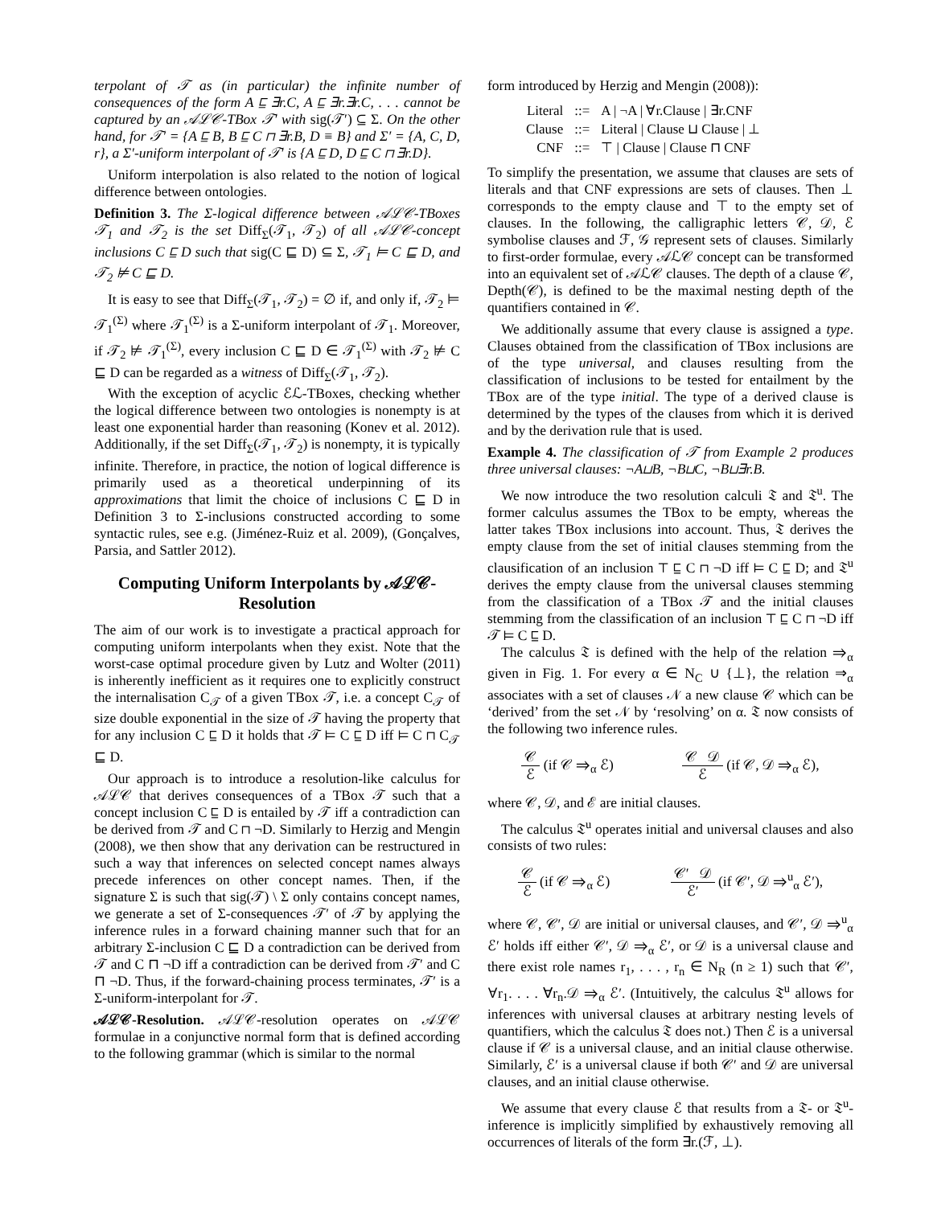terpolant of 𝒯 as (in particular) the infinite number of consequences of the form A ⊑ ∃r.C, A ⊑ ∃r.∃r.C, . . . cannot be captured by an 𝒜ℒ𝒞-TBox 𝒯′ with sig(𝒯′) ⊆ Σ. On the other hand, for 𝒯′ = {A ⊑ B, B ⊑ C ⊓ ∃r.B, D ≡ B} and Σ′ = {A, C, D, r}, a Σ′-uniform interpolant of 𝒯′ is {A ⊑ D, D ⊑ C ⊓ ∃r.D}.
Uniform interpolation is also related to the notion of logical difference between ontologies.
Definition 3. The Σ-logical difference between 𝒜ℒ𝒞-TBoxes 𝒯<sub>1</sub> and 𝒯<sub>2</sub> is the set Diff<sub>Σ</sub>(𝒯<sub>1</sub>, 𝒯<sub>2</sub>) of all 𝒜ℒ𝒞-concept inclusions C ⊑ D such that sig(C ⊑ D) ⊆ Σ, 𝒯<sub>1</sub> ⊨ C ⊑ D, and 𝒯<sub>2</sub> ⊭ C ⊑ D.
It is easy to see that Diff<sub>Σ</sub>(𝒯<sub>1</sub>, 𝒯<sub>2</sub>) = ∅ if, and only if, 𝒯<sub>2</sub> ⊨ 𝒯<sub>1</sub><sup>(Σ)</sup> where 𝒯<sub>1</sub><sup>(Σ)</sup> is a Σ-uniform interpolant of 𝒯<sub>1</sub>. Moreover, if 𝒯<sub>2</sub> ⊭ 𝒯<sub>1</sub><sup>(Σ)</sup>, every inclusion C ⊑ D ∈ 𝒯<sub>1</sub><sup>(Σ)</sup> with 𝒯<sub>2</sub> ⊭ C ⊑ D can be regarded as a witness of Diff<sub>Σ</sub>(𝒯<sub>1</sub>, 𝒯<sub>2</sub>).
With the exception of acyclic ℰℒ-TBoxes, checking whether the logical difference between two ontologies is nonempty is at least one exponential harder than reasoning (Konev et al. 2012). Additionally, if the set Diff<sub>Σ</sub>(𝒯<sub>1</sub>, 𝒯<sub>2</sub>) is nonempty, it is typically infinite. Therefore, in practice, the notion of logical difference is primarily used as a theoretical underpinning of its approximations that limit the choice of inclusions C ⊑ D in Definition 3 to Σ-inclusions constructed according to some syntactic rules, see e.g. (Jiménez-Ruiz et al. 2009), (Gonçalves, Parsia, and Sattler 2012).
Computing Uniform Interpolants by 𝒜ℒ𝒞-Resolution
The aim of our work is to investigate a practical approach for computing uniform interpolants when they exist. Note that the worst-case optimal procedure given by Lutz and Wolter (2011) is inherently inefficient as it requires one to explicitly construct the internalisation C<sub>𝒯</sub> of a given TBox 𝒯, i.e. a concept C<sub>𝒯</sub> of size double exponential in the size of 𝒯 having the property that for any inclusion C ⊑ D it holds that 𝒯 ⊨ C ⊑ D iff ⊨ C ⊓ C<sub>𝒯</sub> ⊑ D.
Our approach is to introduce a resolution-like calculus for 𝒜ℒ𝒞 that derives consequences of a TBox 𝒯 such that a concept inclusion C ⊑ D is entailed by 𝒯 iff a contradiction can be derived from 𝒯 and C ⊓ ¬D. Similarly to Herzig and Mengin (2008), we then show that any derivation can be restructured in such a way that inferences on selected concept names always precede inferences on other concept names. Then, if the signature Σ is such that sig(𝒯) \ Σ only contains concept names, we generate a set of Σ-consequences 𝒯′ of 𝒯 by applying the inference rules in a forward chaining manner such that for an arbitrary Σ-inclusion C ⊑ D a contradiction can be derived from 𝒯 and C ⊓ ¬D iff a contradiction can be derived from 𝒯′ and C ⊓ ¬D. Thus, if the forward-chaining process terminates, 𝒯′ is a Σ-uniform-interpolant for 𝒯.
𝒜ℒ𝒞-Resolution. 𝒜ℒ𝒞-resolution operates on 𝒜ℒ𝒞 formulae in a conjunctive normal form that is defined according to the following grammar (which is similar to the normal
form introduced by Herzig and Mengin (2008)):
| Literal | ::= | A / ¬A / ∀r.Clause / ∃r.CNF |
| Clause | ::= | Literal / Clause ⊔ Clause / ⊥ |
| CNF | ::= | ⊤ / Clause / Clause ⊓ CNF |
To simplify the presentation, we assume that clauses are sets of literals and that CNF expressions are sets of clauses. Then ⊥ corresponds to the empty clause and ⊤ to the empty set of clauses. In the following, the calligraphic letters 𝒞, 𝒟, ℰ symbolise clauses and ℱ, 𝒢 represent sets of clauses. Similarly to first-order formulae, every 𝒜ℒ𝒞 concept can be transformed into an equivalent set of 𝒜ℒ𝒞 clauses. The depth of a clause 𝒞, Depth(𝒞), is defined to be the maximal nesting depth of the quantifiers contained in 𝒞.
We additionally assume that every clause is assigned a type. Clauses obtained from the classification of TBox inclusions are of the type universal, and clauses resulting from the classification of inclusions to be tested for entailment by the TBox are of the type initial. The type of a derived clause is determined by the types of the clauses from which it is derived and by the derivation rule that is used.
Example 4. The classification of 𝒯 from Example 2 produces three universal clauses: ¬A⊔B, ¬B⊔C, ¬B⊔∃r.B.
We now introduce the two resolution calculi 𝔗 and 𝔗<sup>u</sup>. The former calculus assumes the TBox to be empty, whereas the latter takes TBox inclusions into account. Thus, 𝔗 derives the empty clause from the set of initial clauses stemming from the clausification of an inclusion ⊤ ⊑ C ⊓ ¬D iff ⊨ C ⊑ D; and 𝔗<sup>u</sup> derives the empty clause from the universal clauses stemming from the classification of a TBox 𝒯 and the initial clauses stemming from the classification of an inclusion ⊤ ⊑ C ⊓ ¬D iff 𝒯 ⊨ C ⊑ D.
The calculus 𝔗 is defined with the help of the relation ⇒<sub>α</sub> given in Fig. 1. For every α ∈ N<sub>C</sub> ∪ {⊥}, the relation ⇒<sub>α</sub> associates with a set of clauses 𝒩 a new clause 𝒞 which can be ‘derived’ from the set 𝒩 by ‘resolving’ on α. 𝔗 now consists of the following two inference rules.
𝒞 ℰ (if 𝒞 ⇒<sub>α</sub> ℰ) 𝒞 𝒟 ℰ (if 𝒞, 𝒟 ⇒<sub>α</sub> ℰ),
where 𝒞, 𝒟, and ℰ are initial clauses.
The calculus 𝔗<sup>u</sup> operates initial and universal clauses and also consists of two rules:
𝒞 ℰ (if 𝒞 ⇒<sub>α</sub> ℰ) 𝒞′ 𝒟 ℰ′ (if 𝒞′, 𝒟 ⇒<sup>u</sup><sub>α</sub> ℰ′),
where 𝒞, 𝒞′, 𝒟 are initial or universal clauses, and 𝒞′, 𝒟 ⇒<sup>u</sup><sub>α</sub> ℰ′ holds iff either 𝒞′, 𝒟 ⇒<sub>α</sub> ℰ′, or 𝒟 is a universal clause and there exist role names r<sub>1</sub>, . . . , r<sub>n</sub> ∈ N<sub>R</sub> (n ≥ 1) such that 𝒞′, ∀r<sub>1</sub>. . . . ∀r<sub>n</sub>.𝒟 ⇒<sub>α</sub> ℰ′. (Intuitively, the calculus 𝔗<sup>u</sup> allows for inferences with universal clauses at arbitrary nesting levels of quantifiers, which the calculus 𝔗 does not.) Then ℰ is a universal clause if 𝒞 is a universal clause, and an initial clause otherwise. Similarly, ℰ′ is a universal clause if both 𝒞′ and 𝒟 are universal clauses, and an initial clause otherwise.
We assume that every clause ℰ that results from a 𝔗- or 𝔗<sup>u</sup>-inference is implicitly simplified by exhaustively removing all occurrences of literals of the form ∃r.(ℱ, ⊥).